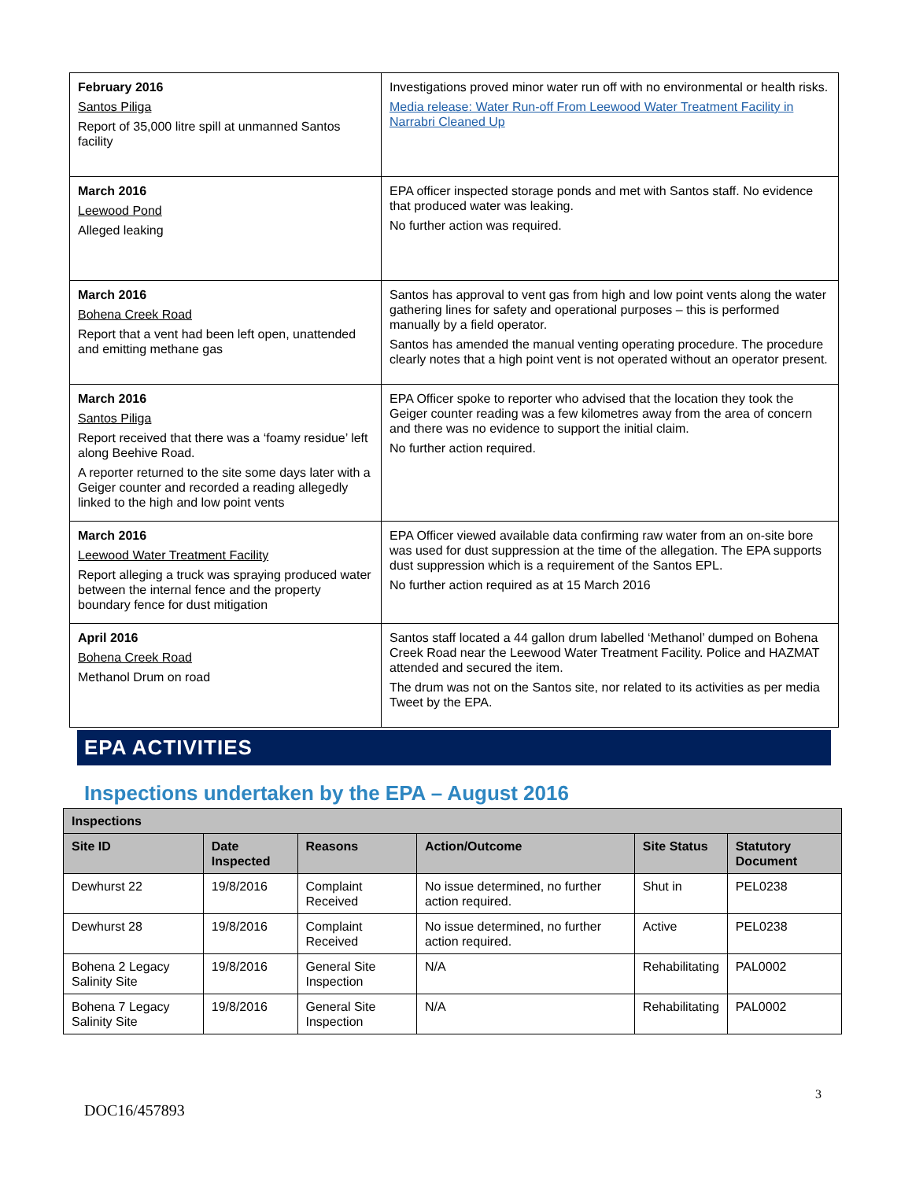| February 2016 Santos Piliga Report of 35,000 litre spill at unmanned Santos facility | Investigations proved minor water run off with no environmental or health risks. Media release: Water Run-off From Leewood Water Treatment Facility in Narrabri Cleaned Up |
| March 2016 Leewood Pond Alleged leaking | EPA officer inspected storage ponds and met with Santos staff. No evidence that produced water was leaking. No further action was required. |
| March 2016 Bohena Creek Road Report that a vent had been left open, unattended and emitting methane gas | Santos has approval to vent gas from high and low point vents along the water gathering lines for safety and operational purposes – this is performed manually by a field operator. Santos has amended the manual venting operating procedure. The procedure clearly notes that a high point vent is not operated without an operator present. |
| March 2016 Santos Piliga Report received that there was a ‘foamy residue’ left along Beehive Road. A reporter returned to the site some days later with a Geiger counter and recorded a reading allegedly linked to the high and low point vents | EPA Officer spoke to reporter who advised that the location they took the Geiger counter reading was a few kilometres away from the area of concern and there was no evidence to support the initial claim. No further action required. |
| March 2016 Leewood Water Treatment Facility Report alleging a truck was spraying produced water between the internal fence and the property boundary fence for dust mitigation | EPA Officer viewed available data confirming raw water from an on-site bore was used for dust suppression at the time of the allegation. The EPA supports dust suppression which is a requirement of the Santos EPL. No further action required as at 15 March 2016 |
| April 2016 Bohena Creek Road Methanol Drum on road | Santos staff located a 44 gallon drum labelled ‘Methanol’ dumped on Bohena Creek Road near the Leewood Water Treatment Facility. Police and HAZMAT attended and secured the item. The drum was not on the Santos site, nor related to its activities as per media Tweet by the EPA. |
EPA ACTIVITIES
Inspections undertaken by the EPA – August 2016
| Inspections | | | | | |
| --- | --- | --- | --- | --- | --- |
| Site ID | Date Inspected | Reasons | Action/Outcome | Site Status | Statutory Document |
| Dewhurst 22 | 19/8/2016 | Complaint Received | No issue determined, no further action required. | Shut in | PEL0238 |
| Dewhurst 28 | 19/8/2016 | Complaint Received | No issue determined, no further action required. | Active | PEL0238 |
| Bohena 2 Legacy Salinity Site | 19/8/2016 | General Site Inspection | N/A | Rehabilitating | PAL0002 |
| Bohena 7 Legacy Salinity Site | 19/8/2016 | General Site Inspection | N/A | Rehabilitating | PAL0002 |
3
DOC16/457893